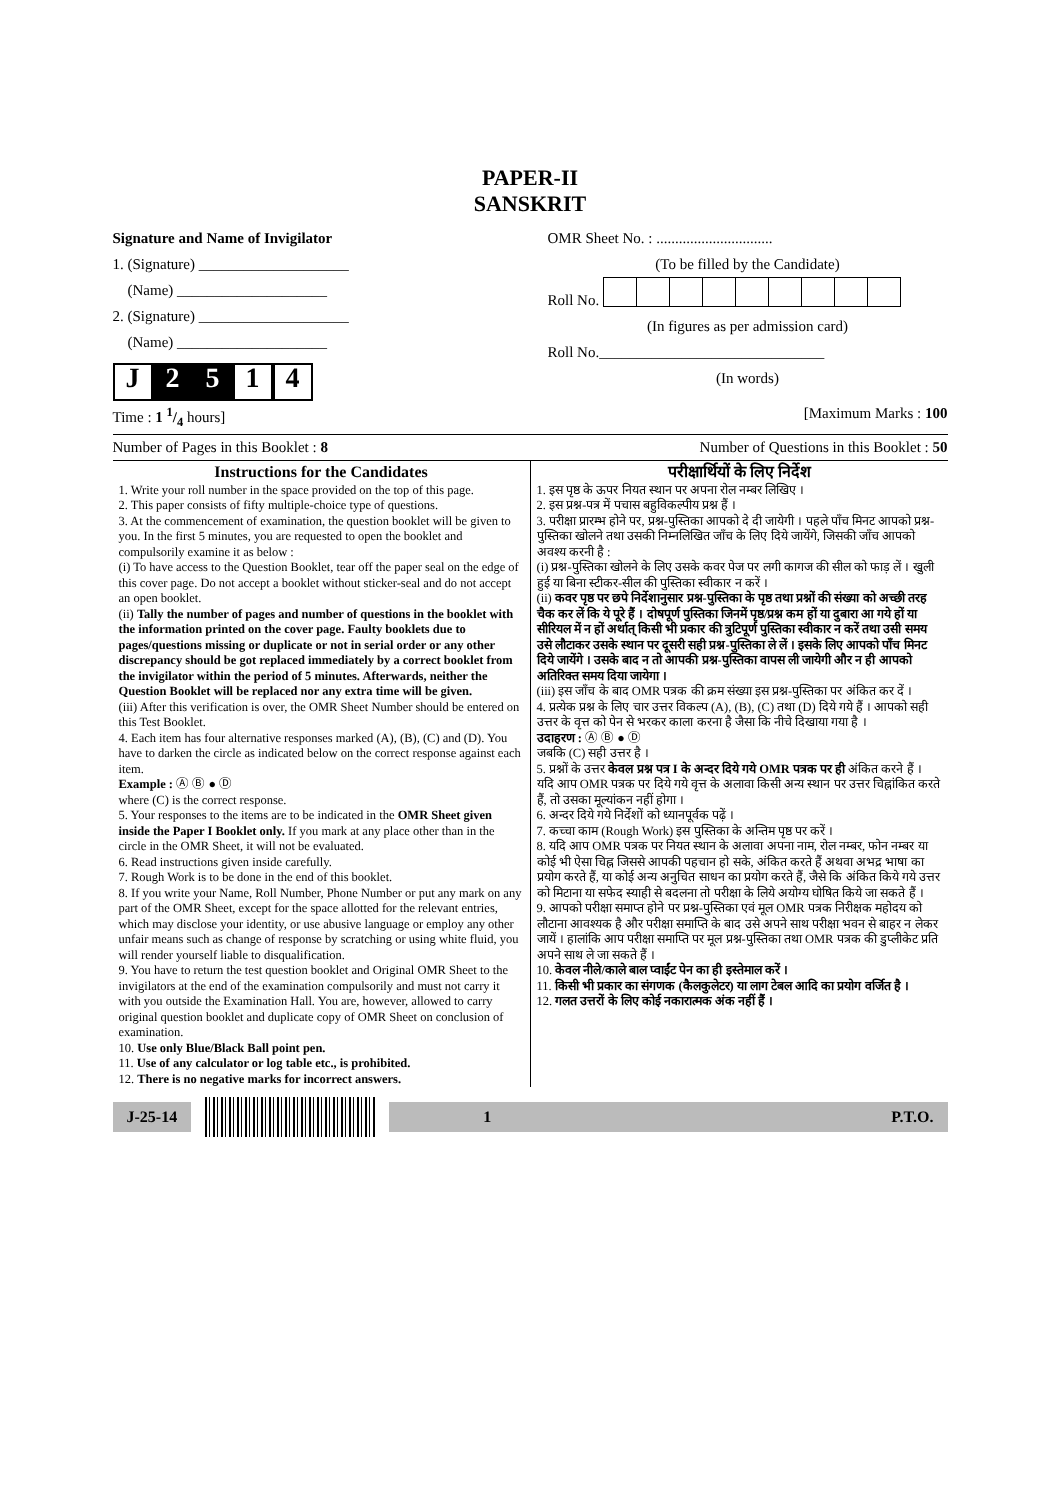PAPER-II
SANSKRIT
Signature and Name of Invigilator
1. (Signature) ____________________
(Name) ____________________
2. (Signature) ____________________
(Name) ____________________
J 2 5 1 4
OMR Sheet No. : ...............................
(To be filled by the Candidate)Roll No.
(In figures as per admission card)Roll No.______________________________
(In words)
Time : 1 1/4 hours] [Maximum Marks : 100
Number of Pages in this Booklet : 8 Number of Questions in this Booklet : 50
Instructions for the Candidates
1. Write your roll number in the space provided on the top of this page.
2. This paper consists of fifty multiple-choice type of questions.
3. At the commencement of examination, the question booklet will be given to you. In the first 5 minutes, you are requested to open the booklet and compulsorily examine it as below :
(i) To have access to the Question Booklet, tear off the paper seal on the edge of this cover page. Do not accept a booklet without sticker-seal and do not accept an open booklet.
(ii) Tally the number of pages and number of questions in the booklet with the information printed on the cover page. Faulty booklets due to pages/questions missing or duplicate or not in serial order or any other discrepancy should be got replaced immediately by a correct booklet from the invigilator within the period of 5 minutes. Afterwards, neither the Question Booklet will be replaced nor any extra time will be given.
(iii) After this verification is over, the OMR Sheet Number should be entered on this Test Booklet.
4. Each item has four alternative responses marked (A), (B), (C) and (D). You have to darken the circle as indicated below on the correct response against each item.
Example : Ⓐ Ⓑ ● Ⓓ
where (C) is the correct response.
5. Your responses to the items are to be indicated in the OMR Sheet given inside the Paper I Booklet only. If you mark at any place other than in the circle in the OMR Sheet, it will not be evaluated.
6. Read instructions given inside carefully.
7. Rough Work is to be done in the end of this booklet.
8. If you write your Name, Roll Number, Phone Number or put any mark on any part of the OMR Sheet, except for the space allotted for the relevant entries, which may disclose your identity, or use abusive language or employ any other unfair means such as change of response by scratching or using white fluid, you will render yourself liable to disqualification.
9. You have to return the test question booklet and Original OMR Sheet to the invigilators at the end of the examination compulsorily and must not carry it with you outside the Examination Hall. You are, however, allowed to carry original question booklet and duplicate copy of OMR Sheet on conclusion of examination.
10. Use only Blue/Black Ball point pen.
11. Use of any calculator or log table etc., is prohibited.
12. There is no negative marks for incorrect answers.
परीक्षार्थियों के लिए निर्देश
1. इस पृष्ठ के ऊपर नियत स्थान पर अपना रोल नम्बर लिखिए ।
2. इस प्रश्न-पत्र में पचास बहुविकल्पीय प्रश्न हैं ।
3. परीक्षा प्रारम्भ होने पर, प्रश्न-पुस्तिका आपको दे दी जायेगी । पहले पाँच मिनट आपको प्रश्न-पुस्तिका खोलने तथा उसकी निम्नलिखित जाँच के लिए दिये जायेंगे, जिसकी जाँच आपको अवश्य करनी है :
(i) प्रश्न-पुस्तिका खोलने के लिए उसके कवर पेज पर लगी कागज की सील को फाड़ लें । खुली हुई या बिना स्टीकर-सील की पुस्तिका स्वीकार न करें ।
(ii) कवर पृष्ठ पर छपे निर्देशानुसार प्रश्न-पुस्तिका के पृष्ठ तथा प्रश्नों की संख्या को अच्छी तरह चैक कर लें कि ये पूरे हैं । दोषपूर्ण पुस्तिका जिनमें पृष्ठ/प्रश्न कम हों या दुबारा आ गये हों या सीरियल में न हों अर्थात् किसी भी प्रकार की त्रुटिपूर्ण पुस्तिका स्वीकार न करें तथा उसी समय उसे लौटाकर उसके स्थान पर दूसरी सही प्रश्न-पुस्तिका ले लें । इसके लिए आपको पाँच मिनट दिये जायेंगे । उसके बाद न तो आपकी प्रश्न-पुस्तिका वापस ली जायेगी और न ही आपको अतिरिक्त समय दिया जायेगा ।
(iii) इस जाँच के बाद OMR पत्रक की क्रम संख्या इस प्रश्न-पुस्तिका पर अंकित कर दें ।
4. प्रत्येक प्रश्न के लिए चार उत्तर विकल्प (A), (B), (C) तथा (D) दिये गये हैं । आपको सही उत्तर के वृत्त को पेन से भरकर काला करना है जैसा कि नीचे दिखाया गया है ।
उदाहरण : Ⓐ Ⓑ ● Ⓓ
जबकि (C) सही उत्तर है ।
5. प्रश्नों के उत्तर केवल प्रश्न पत्र I के अन्दर दिये गये OMR पत्रक पर ही अंकित करने हैं । यदि आप OMR पत्रक पर दिये गये वृत्त के अलावा किसी अन्य स्थान पर उत्तर चिह्नांकित करते हैं, तो उसका मूल्यांकन नहीं होगा ।
6. अन्दर दिये गये निर्देशों को ध्यानपूर्वक पढ़ें ।
7. कच्चा काम (Rough Work) इस पुस्तिका के अन्तिम पृष्ठ पर करें ।
8. यदि आप OMR पत्रक पर नियत स्थान के अलावा अपना नाम, रोल नम्बर, फोन नम्बर या कोई भी ऐसा चिह्न जिससे आपकी पहचान हो सके, अंकित करते हैं अथवा अभद्र भाषा का प्रयोग करते हैं, या कोई अन्य अनुचित साधन का प्रयोग करते हैं, जैसे कि अंकित किये गये उत्तर को मिटाना या सफेद स्याही से बदलना तो परीक्षा के लिये अयोग्य घोषित किये जा सकते हैं ।
9. आपको परीक्षा समाप्त होने पर प्रश्न-पुस्तिका एवं मूल OMR पत्रक निरीक्षक महोदय को लौटाना आवश्यक है और परीक्षा समाप्ति के बाद उसे अपने साथ परीक्षा भवन से बाहर न लेकर जायें । हालांकि आप परीक्षा समाप्ति पर मूल प्रश्न-पुस्तिका तथा OMR पत्रक की डुप्लीकेट प्रति अपने साथ ले जा सकते हैं ।
10. केवल नीले/काले बाल प्वाईंट पेन का ही इस्तेमाल करें ।
11. किसी भी प्रकार का संगणक (कैलकुलेटर) या लाग टेबल आदि का प्रयोग वर्जित है ।
12. गलत उत्तरों के लिए कोई नकारात्मक अंक नहीं हैं ।
J-25-14 1 P.T.O.